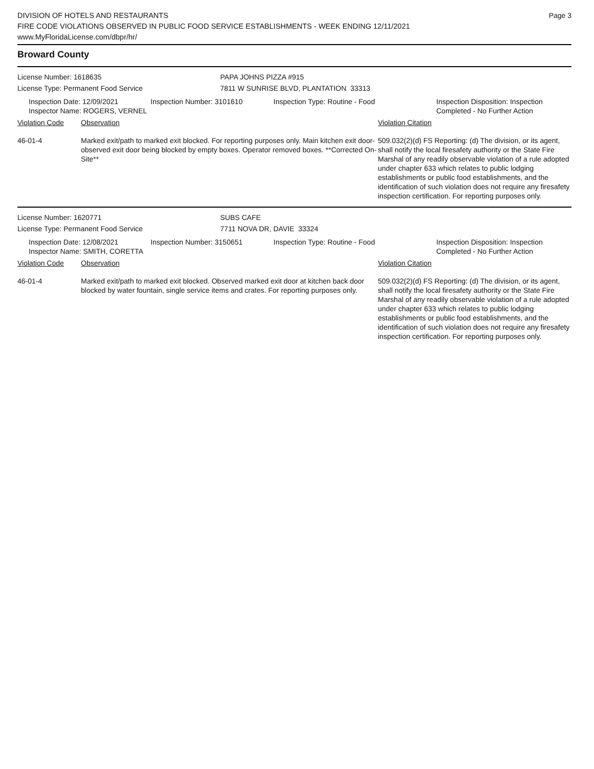DIVISION OF HOTELS AND RESTAURANTS
FIRE CODE VIOLATIONS OBSERVED IN PUBLIC FOOD SERVICE ESTABLISHMENTS - WEEK ENDING 12/11/2021
www.MyFloridaLicense.com/dbpr/hr/
Page 3
Broward County
License Number: 1618635 PAPA JOHNS PIZZA #915
License Type: Permanent Food Service 7811 W SUNRISE BLVD, PLANTATION 33313
Inspection Date: 12/09/2021
Inspector Name: ROGERS, VERNEL
Inspection Number: 3101610 Inspection Type: Routine - Food Inspection Disposition: Inspection
Completed - No Further Action
Violation Code Observation Violation Citation
46-01-4 Marked exit/path to marked exit blocked. For reporting purposes only. Main kitchen exit door- observed exit door being blocked by empty boxes. Operator removed boxes. **Corrected On-Site**
509.032(2)(d) FS Reporting: (d) The division, or its agent, shall notify the local firesafety authority or the State Fire Marshal of any readily observable violation of a rule adopted under chapter 633 which relates to public lodging establishments or public food establishments, and the identification of such violation does not require any firesafety inspection certification. For reporting purposes only.
License Number: 1620771 SUBS CAFE
License Type: Permanent Food Service 7711 NOVA DR, DAVIE 33324
Inspection Date: 12/08/2021
Inspector Name: SMITH, CORETTA
Inspection Number: 3150651 Inspection Type: Routine - Food Inspection Disposition: Inspection
Completed - No Further Action
Violation Code Observation Violation Citation
46-01-4 Marked exit/path to marked exit blocked. Observed marked exit door at kitchen back door blocked by water fountain, single service items and crates. For reporting purposes only.
509.032(2)(d) FS Reporting: (d) The division, or its agent, shall notify the local firesafety authority or the State Fire Marshal of any readily observable violation of a rule adopted under chapter 633 which relates to public lodging establishments or public food establishments, and the identification of such violation does not require any firesafety inspection certification. For reporting purposes only.